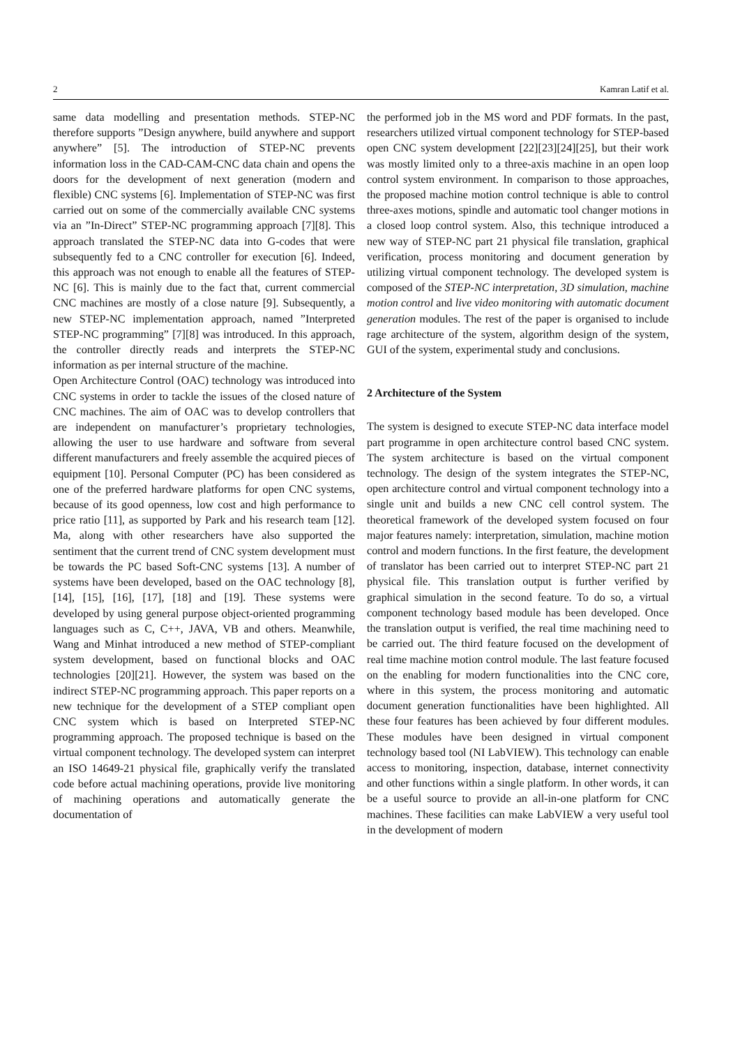2 Kamran Latif et al.
same data modelling and presentation methods. STEP-NC therefore supports ”Design anywhere, build anywhere and support anywhere” [5]. The introduction of STEP-NC prevents information loss in the CAD-CAM-CNC data chain and opens the doors for the development of next generation (modern and flexible) CNC systems [6]. Implementation of STEP-NC was first carried out on some of the commercially available CNC systems via an ”In-Direct” STEP-NC programming approach [7][8]. This approach translated the STEP-NC data into G-codes that were subsequently fed to a CNC controller for execution [6]. Indeed, this approach was not enough to enable all the features of STEP-NC [6]. This is mainly due to the fact that, current commercial CNC machines are mostly of a close nature [9]. Subsequently, a new STEP-NC implementation approach, named ”Interpreted STEP-NC programming” [7][8] was introduced. In this approach, the controller directly reads and interprets the STEP-NC information as per internal structure of the machine.
Open Architecture Control (OAC) technology was introduced into CNC systems in order to tackle the issues of the closed nature of CNC machines. The aim of OAC was to develop controllers that are independent on manufacturer’s proprietary technologies, allowing the user to use hardware and software from several different manufacturers and freely assemble the acquired pieces of equipment [10]. Personal Computer (PC) has been considered as one of the preferred hardware platforms for open CNC systems, because of its good openness, low cost and high performance to price ratio [11], as supported by Park and his research team [12]. Ma, along with other researchers have also supported the sentiment that the current trend of CNC system development must be towards the PC based Soft-CNC systems [13]. A number of systems have been developed, based on the OAC technology [8],[14], [15], [16], [17], [18] and [19]. These systems were developed by using general purpose object-oriented programming languages such as C, C++, JAVA, VB and others. Meanwhile, Wang and Minhat introduced a new method of STEP-compliant system development, based on functional blocks and OAC technologies [20][21]. However, the system was based on the indirect STEP-NC programming approach. This paper reports on a new technique for the development of a STEP compliant open CNC system which is based on Interpreted STEP-NC programming approach. The proposed technique is based on the virtual component technology. The developed system can interpret an ISO 14649-21 physical file, graphically verify the translated code before actual machining operations, provide live monitoring of machining operations and automatically generate the documentation of
the performed job in the MS word and PDF formats. In the past, researchers utilized virtual component technology for STEP-based open CNC system development [22][23][24][25], but their work was mostly limited only to a three-axis machine in an open loop control system environment. In comparison to those approaches, the proposed machine motion control technique is able to control three-axes motions, spindle and automatic tool changer motions in a closed loop control system. Also, this technique introduced a new way of STEP-NC part 21 physical file translation, graphical verification, process monitoring and document generation by utilizing virtual component technology. The developed system is composed of the STEP-NC interpretation, 3D simulation, machine motion control and live video monitoring with automatic document generation modules. The rest of the paper is organised to include rage architecture of the system, algorithm design of the system, GUI of the system, experimental study and conclusions.
2 Architecture of the System
The system is designed to execute STEP-NC data interface model part programme in open architecture control based CNC system. The system architecture is based on the virtual component technology. The design of the system integrates the STEP-NC, open architecture control and virtual component technology into a single unit and builds a new CNC cell control system. The theoretical framework of the developed system focused on four major features namely: interpretation, simulation, machine motion control and modern functions. In the first feature, the development of translator has been carried out to interpret STEP-NC part 21 physical file. This translation output is further verified by graphical simulation in the second feature. To do so, a virtual component technology based module has been developed. Once the translation output is verified, the real time machining need to be carried out. The third feature focused on the development of real time machine motion control module. The last feature focused on the enabling for modern functionalities into the CNC core, where in this system, the process monitoring and automatic document generation functionalities have been highlighted. All these four features has been achieved by four different modules. These modules have been designed in virtual component technology based tool (NI LabVIEW). This technology can enable access to monitoring, inspection, database, internet connectivity and other functions within a single platform. In other words, it can be a useful source to provide an all-in-one platform for CNC machines. These facilities can make LabVIEW a very useful tool in the development of modern